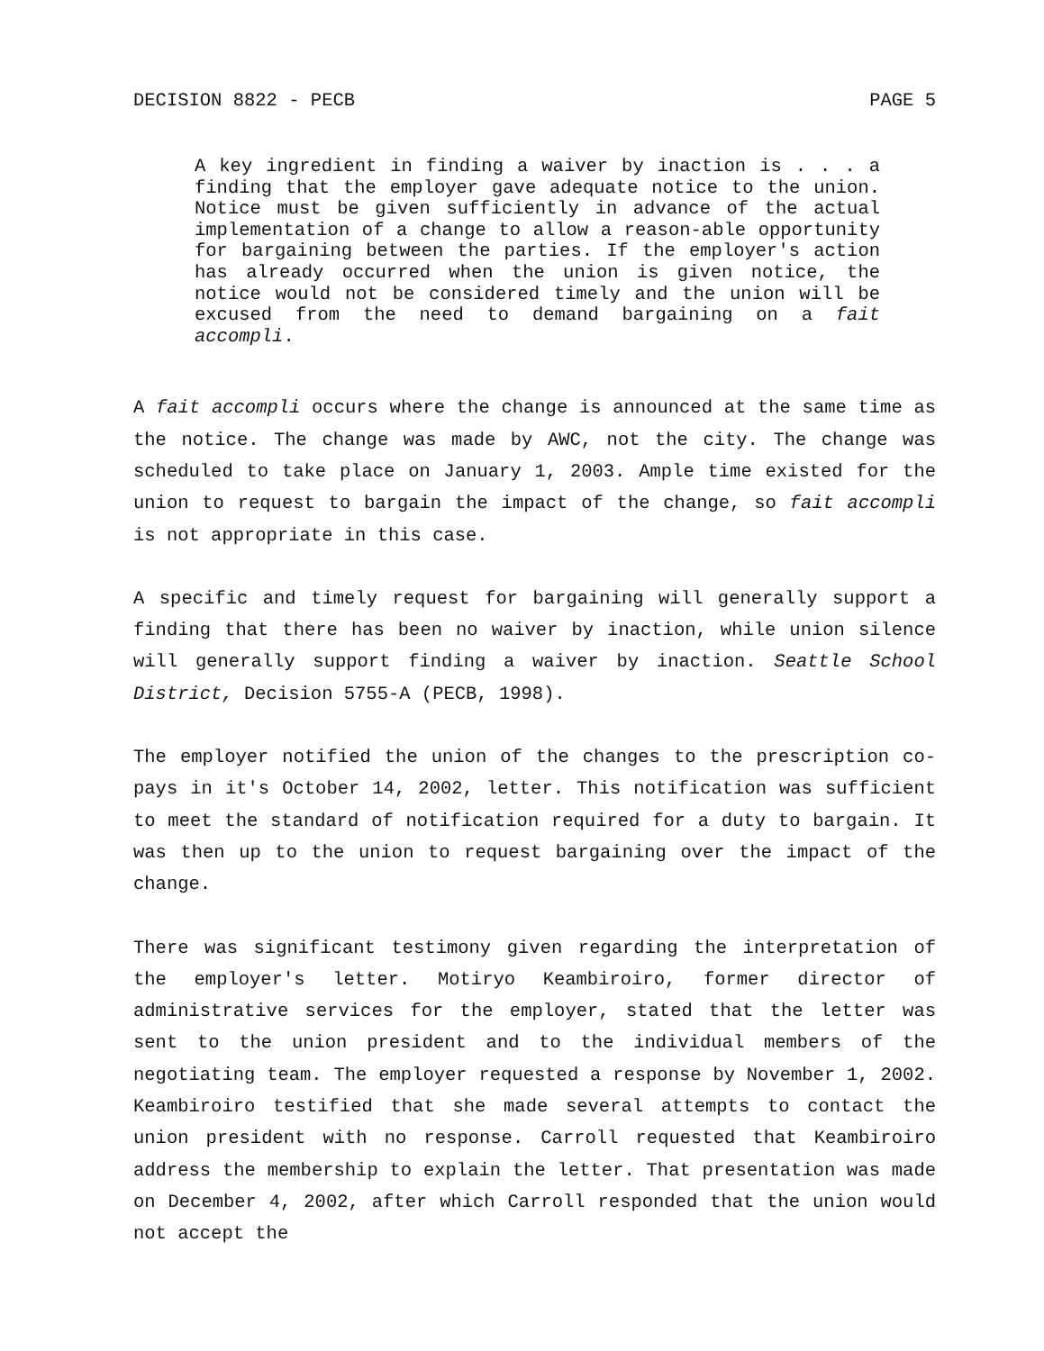DECISION 8822 - PECB PAGE 5
A key ingredient in finding a waiver by inaction is . . . a finding that the employer gave adequate notice to the union. Notice must be given sufficiently in advance of the actual implementation of a change to allow a reason-able opportunity for bargaining between the parties. If the employer's action has already occurred when the union is given notice, the notice would not be considered timely and the union will be excused from the need to demand bargaining on a fait accompli.
A fait accompli occurs where the change is announced at the same time as the notice. The change was made by AWC, not the city. The change was scheduled to take place on January 1, 2003. Ample time existed for the union to request to bargain the impact of the change, so fait accompli is not appropriate in this case.
A specific and timely request for bargaining will generally support a finding that there has been no waiver by inaction, while union silence will generally support finding a waiver by inaction. Seattle School District, Decision 5755-A (PECB, 1998).
The employer notified the union of the changes to the prescription co-pays in it's October 14, 2002, letter. This notification was sufficient to meet the standard of notification required for a duty to bargain. It was then up to the union to request bargaining over the impact of the change.
There was significant testimony given regarding the interpretation of the employer's letter. Motiryo Keambiroiro, former director of administrative services for the employer, stated that the letter was sent to the union president and to the individual members of the negotiating team. The employer requested a response by November 1, 2002. Keambiroiro testified that she made several attempts to contact the union president with no response. Carroll requested that Keambiroiro address the membership to explain the letter. That presentation was made on December 4, 2002, after which Carroll responded that the union would not accept the